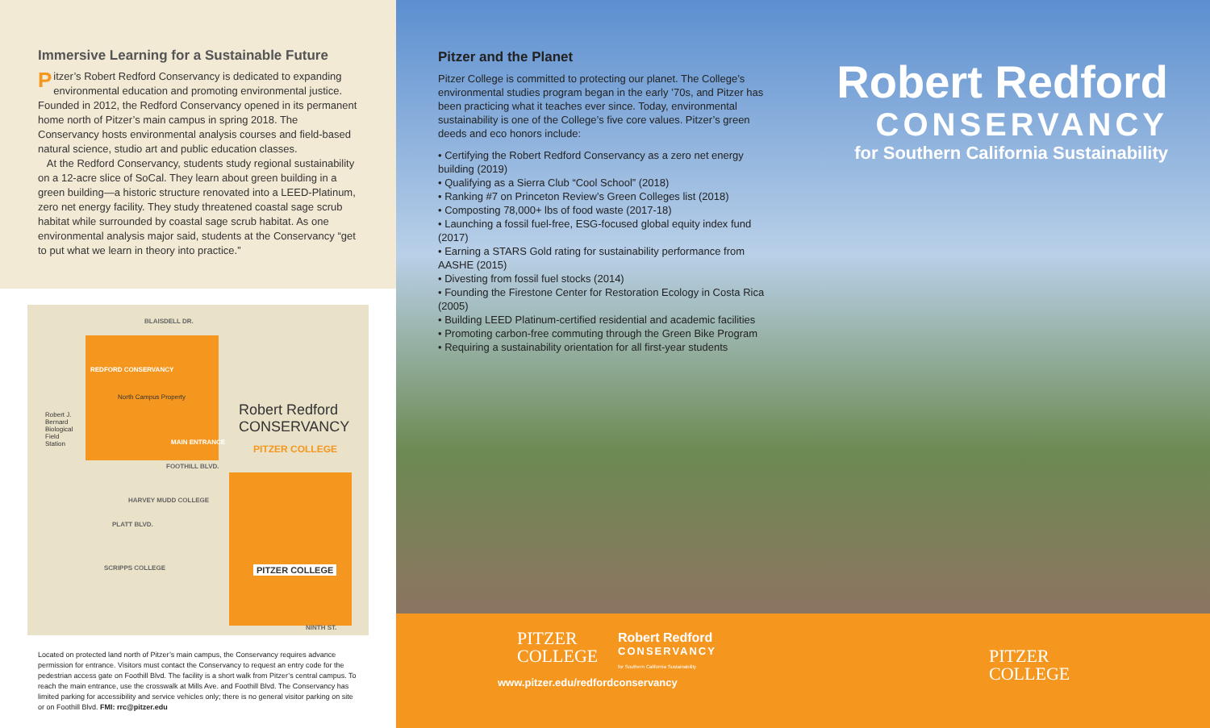Immersive Learning for a Sustainable Future
Pitzer’s Robert Redford Conservancy is dedicated to expanding environmental education and promoting environmental justice. Founded in 2012, the Redford Conservancy opened in its permanent home north of Pitzer’s main campus in spring 2018. The Conservancy hosts environmental analysis courses and field-based natural science, studio art and public education classes.
At the Redford Conservancy, students study regional sustainability on a 12-acre slice of SoCal. They learn about green building in a green building—a historic structure renovated into a LEED-Platinum, zero net energy facility. They study threatened coastal sage scrub habitat while surrounded by coastal sage scrub habitat. As one environmental analysis major said, students at the Conservancy “get to put what we learn in theory into practice.”
BLAISDELL DR.
REDFORD CONSERVANCY
North Campus Property
Robert J.
Bernard
Biological
Field
Station MAIN ENTRANCE
FOOTHILL BLVD.
HARVEY MUDD COLLEGE
PLATT BLVD.
SCRIPPS COLLEGE PITZER COLLEGE
NINTH ST.
Robert Redford
CONSERVANCY
PITZER COLLEGE
Located on protected land north of Pitzer’s main campus, the Conservancy requires advance permission for entrance. Visitors must contact the Conservancy to request an entry code for the pedestrian access gate on Foothill Blvd. The facility is a short walk from Pitzer’s central campus. To reach the main entrance, use the crosswalk at Mills Ave. and Foothill Blvd. The Conservancy has limited parking for accessibility and service vehicles only; there is no general visitor parking on site or on Foothill Blvd. FMI: rrc@pitzer.edu
Pitzer and the Planet
Pitzer College is committed to protecting our planet. The College’s environmental studies program began in the early ’70s, and Pitzer has been practicing what it teaches ever since. Today, environmental sustainability is one of the College’s five core values. Pitzer’s green deeds and eco honors include:
• Certifying the Robert Redford Conservancy as a zero net energy building (2019)
• Qualifying as a Sierra Club “Cool School” (2018)
• Ranking #7 on Princeton Review’s Green Colleges list (2018)
• Composting 78,000+ lbs of food waste (2017-18)
• Launching a fossil fuel-free, ESG-focused global equity index fund (2017)
• Earning a STARS Gold rating for sustainability performance from AASHE (2015)
• Divesting from fossil fuel stocks (2014)
• Founding the Firestone Center for Restoration Ecology in Costa Rica (2005)
• Building LEED Platinum-certified residential and academic facilities
• Promoting carbon-free commuting through the Green Bike Program
• Requiring a sustainability orientation for all first-year students
Robert Redford
CONSERVANCY
for Southern California Sustainability
PITZER
COLLEGE
Robert Redford
CONSERVANCY
for Southern California Sustainability
www.pitzer.edu/redfordconservancy
PITZER
COLLEGE